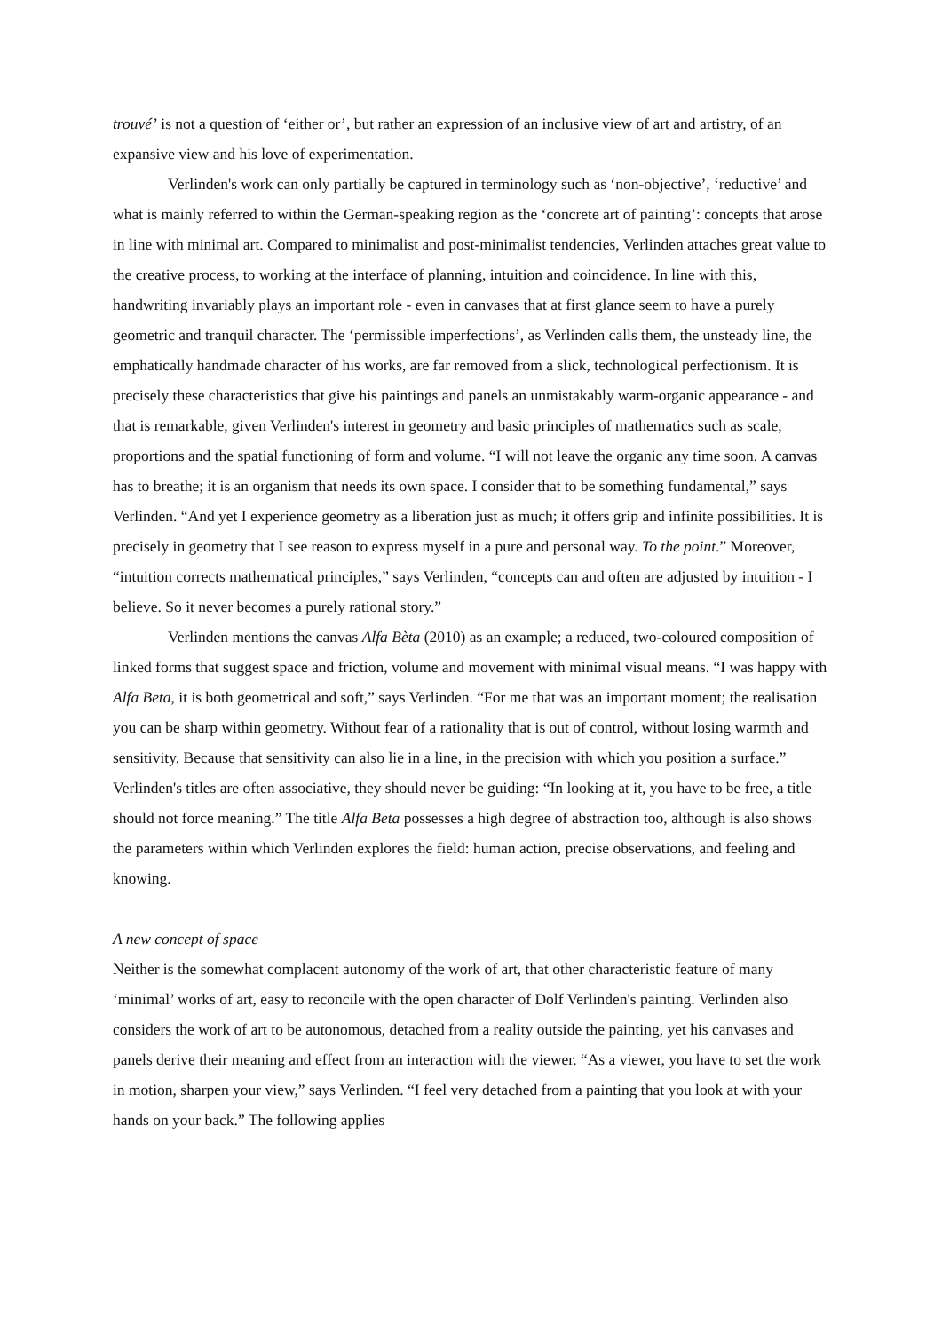trouvé’ is not a question of ‘either or’, but rather an expression of an inclusive view of art and artistry, of an expansive view and his love of experimentation.
Verlinden's work can only partially be captured in terminology such as ‘non-objective’, ‘reductive’ and what is mainly referred to within the German-speaking region as the ‘concrete art of painting’: concepts that arose in line with minimal art. Compared to minimalist and post-minimalist tendencies, Verlinden attaches great value to the creative process, to working at the interface of planning, intuition and coincidence. In line with this, handwriting invariably plays an important role - even in canvases that at first glance seem to have a purely geometric and tranquil character. The ‘permissible imperfections’, as Verlinden calls them, the unsteady line, the emphatically handmade character of his works, are far removed from a slick, technological perfectionism. It is precisely these characteristics that give his paintings and panels an unmistakably warm-organic appearance - and that is remarkable, given Verlinden's interest in geometry and basic principles of mathematics such as scale, proportions and the spatial functioning of form and volume. “I will not leave the organic any time soon. A canvas has to breathe; it is an organism that needs its own space. I consider that to be something fundamental,” says Verlinden. “And yet I experience geometry as a liberation just as much; it offers grip and infinite possibilities. It is precisely in geometry that I see reason to express myself in a pure and personal way. To the point.” Moreover, “intuition corrects mathematical principles,” says Verlinden, “concepts can and often are adjusted by intuition - I believe. So it never becomes a purely rational story.”
Verlinden mentions the canvas Alfa Bèta (2010) as an example; a reduced, two-coloured composition of linked forms that suggest space and friction, volume and movement with minimal visual means. “I was happy with Alfa Beta, it is both geometrical and soft,” says Verlinden. “For me that was an important moment; the realisation you can be sharp within geometry. Without fear of a rationality that is out of control, without losing warmth and sensitivity. Because that sensitivity can also lie in a line, in the precision with which you position a surface.” Verlinden's titles are often associative, they should never be guiding: “In looking at it, you have to be free, a title should not force meaning.” The title Alfa Beta possesses a high degree of abstraction too, although is also shows the parameters within which Verlinden explores the field: human action, precise observations, and feeling and knowing.
A new concept of space
Neither is the somewhat complacent autonomy of the work of art, that other characteristic feature of many ‘minimal’ works of art, easy to reconcile with the open character of Dolf Verlinden's painting. Verlinden also considers the work of art to be autonomous, detached from a reality outside the painting, yet his canvases and panels derive their meaning and effect from an interaction with the viewer. “As a viewer, you have to set the work in motion, sharpen your view,” says Verlinden. “I feel very detached from a painting that you look at with your hands on your back.” The following applies